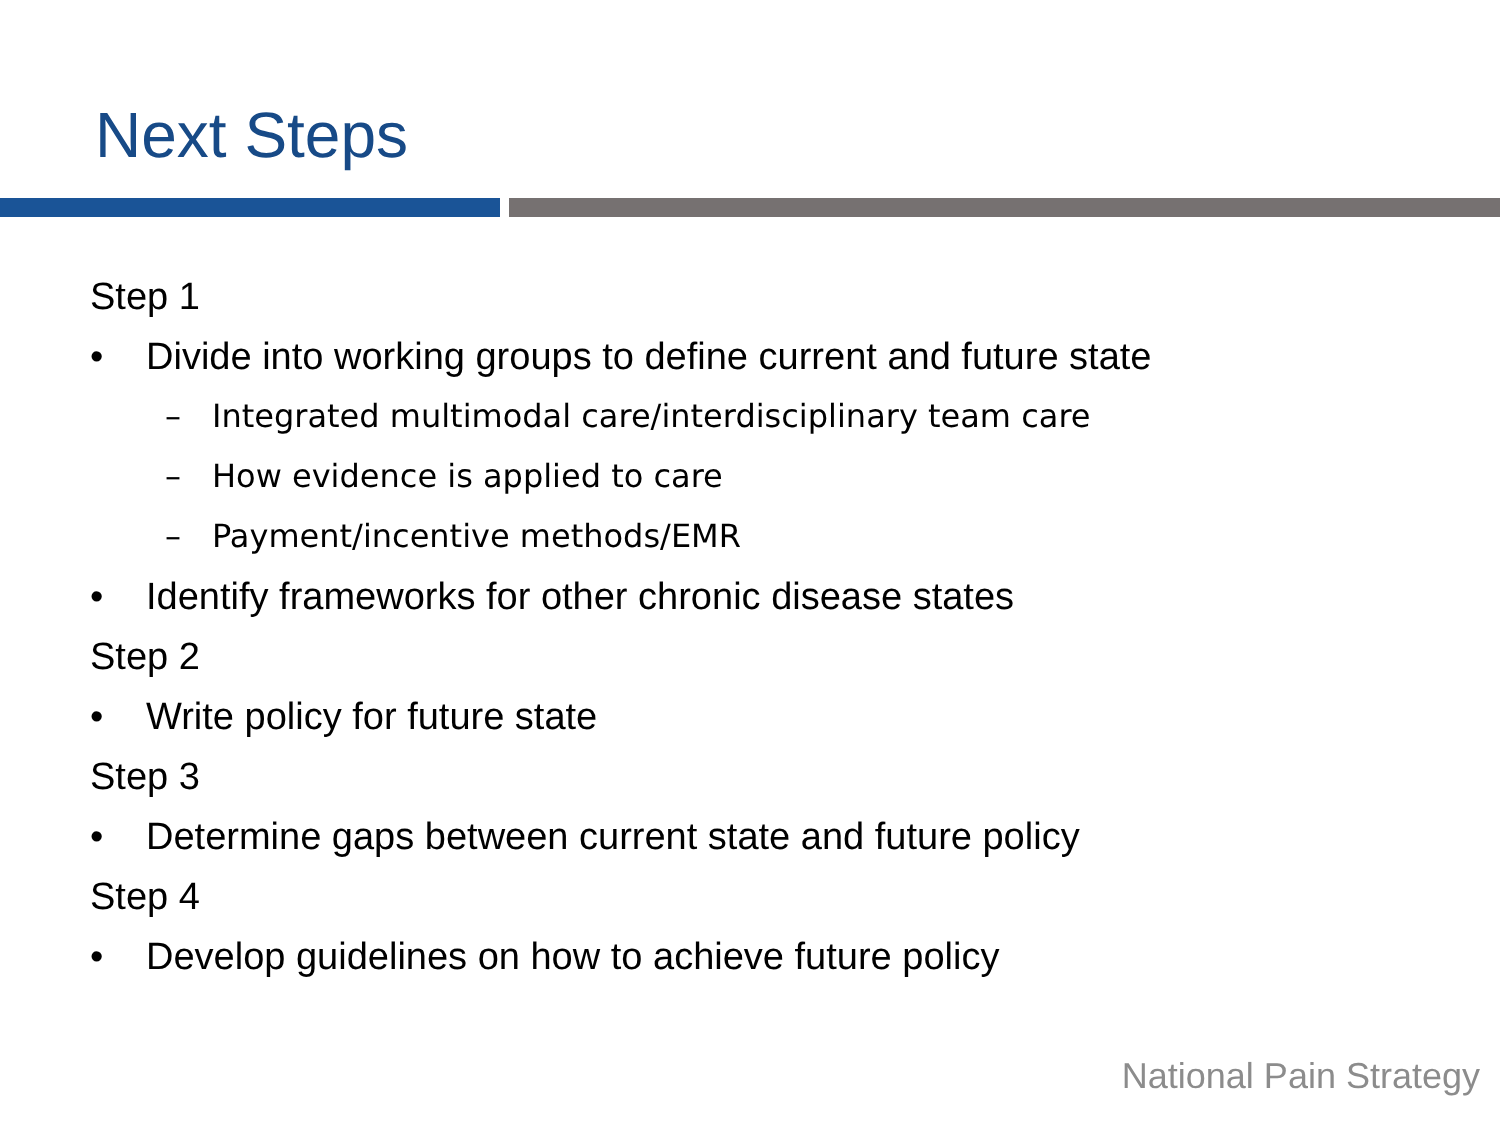Next Steps
Step 1
• Divide into working groups to define current and future state
– Integrated multimodal care/interdisciplinary team care
– How evidence is applied to care
– Payment/incentive methods/EMR
• Identify frameworks for other chronic disease states
Step 2
• Write policy for future state
Step 3
• Determine gaps between current state and future policy
Step 4
• Develop guidelines on how to achieve future policy
National Pain Strategy